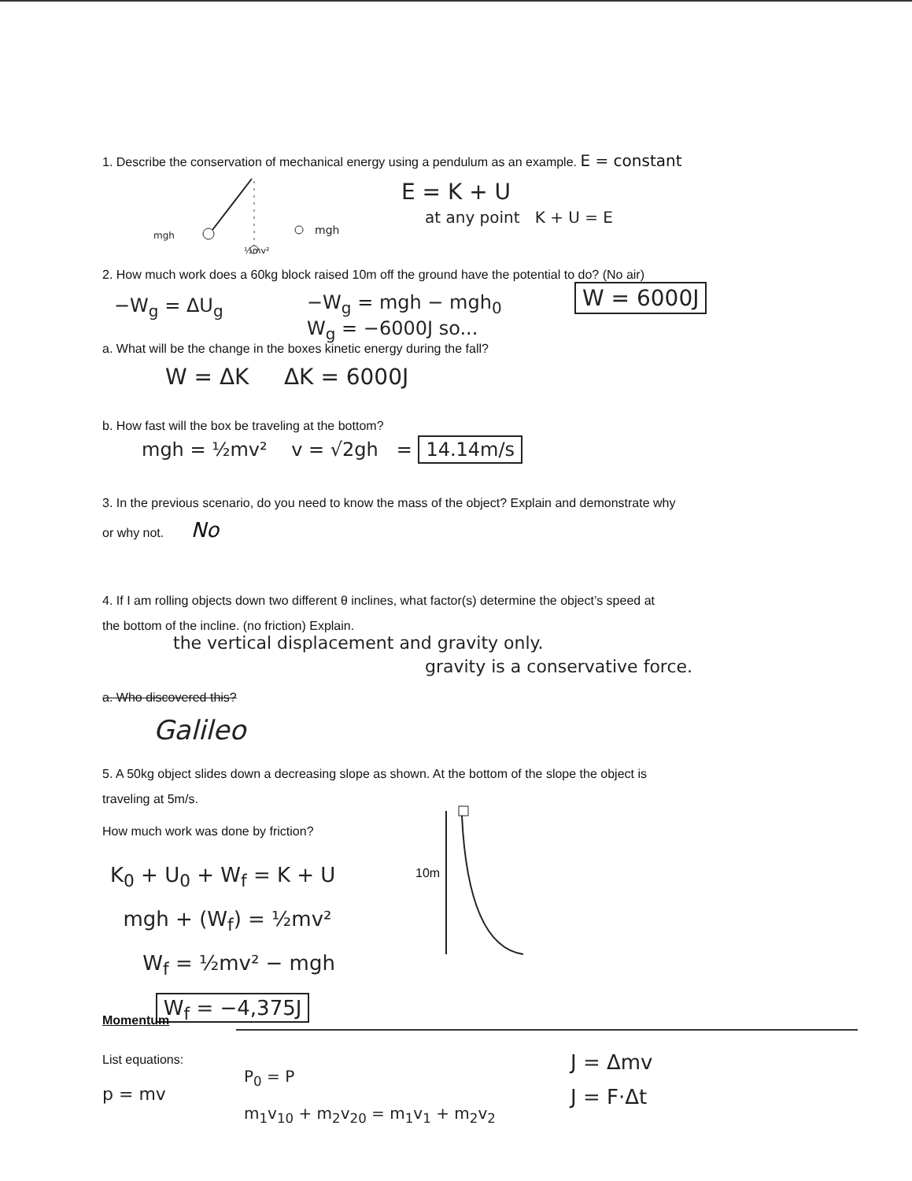1. Describe the conservation of mechanical energy using a pendulum as an example. E = constant
mgh mgh
½mv²
E = K + U
at any point K + U = E
2. How much work does a 60kg block raised 10m off the ground have the potential to do? (No air)
−W<sub>g</sub> = ΔU<sub>g</sub>
−W<sub>g</sub> = mgh − mgh<sub>0</sub>
W<sub>g</sub> = −6000J so...
W = 6000J
a. What will be the change in the boxes kinetic energy during the fall?
W = ΔK ΔK = 6000J
b. How fast will the box be traveling at the bottom?
mgh = ½mv² v = √2gh = 14.14m/s
3. In the previous scenario, do you need to know the mass of the object? Explain and demonstrate why
or why not. No
4. If I am rolling objects down two different θ inclines, what factor(s) determine the object’s speed at
the bottom of the incline. (no friction) Explain.
the vertical displacement and gravity only.
gravity is a conservative force.
a. Who discovered this?
Galileo
5. A 50kg object slides down a decreasing slope as shown. At the bottom of the slope the object is
traveling at 5m/s.
How much work was done by friction?
10m
K<sub>0</sub> + U<sub>0</sub> + W<sub>f</sub> = K + U
mgh + (W<sub>f</sub>) = ½mv²
W<sub>f</sub> = ½mv² − mgh
W<sub>f</sub> = −4,375J
Momentum
List equations:
p = mv
P<sub>0</sub> = P
m<sub>1</sub>v<sub>10</sub> + m<sub>2</sub>v<sub>20</sub> = m<sub>1</sub>v<sub>1</sub> + m<sub>2</sub>v<sub>2</sub>
J = Δmv
J = F·Δt